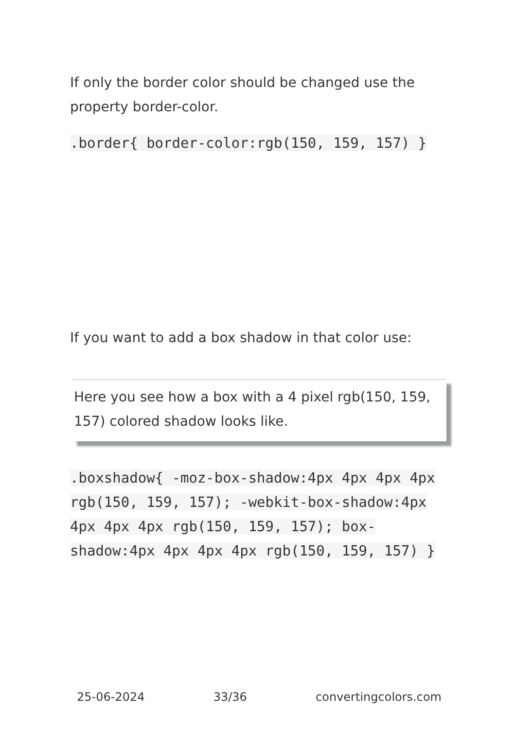If only the border color should be changed use the property border-color.
.border{ border-color:rgb(150, 159, 157) }
If you want to add a box shadow in that color use:
Here you see how a box with a 4 pixel rgb(150, 159, 157) colored shadow looks like.
.boxshadow{ -moz-box-shadow:4px 4px 4px 4px rgb(150, 159, 157); -webkit-box-shadow:4px 4px 4px 4px rgb(150, 159, 157); box-shadow:4px 4px 4px 4px rgb(150, 159, 157) }
25-06-2024 33/36 convertingcolors.com